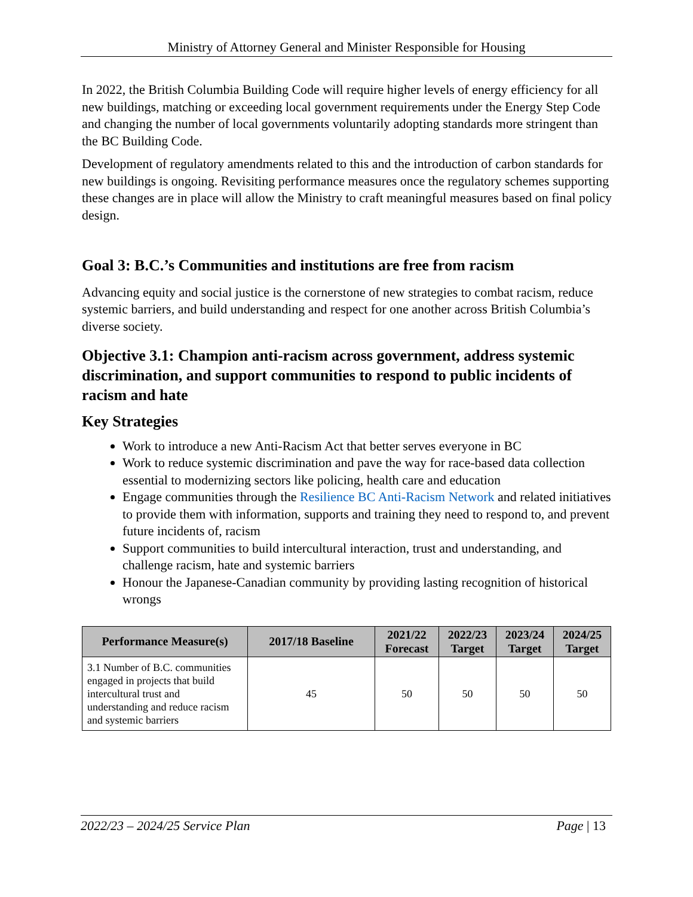Ministry of Attorney General and Minister Responsible for Housing
In 2022, the British Columbia Building Code will require higher levels of energy efficiency for all new buildings, matching or exceeding local government requirements under the Energy Step Code and changing the number of local governments voluntarily adopting standards more stringent than the BC Building Code.
Development of regulatory amendments related to this and the introduction of carbon standards for new buildings is ongoing. Revisiting performance measures once the regulatory schemes supporting these changes are in place will allow the Ministry to craft meaningful measures based on final policy design.
Goal 3: B.C.’s Communities and institutions are free from racism
Advancing equity and social justice is the cornerstone of new strategies to combat racism, reduce systemic barriers, and build understanding and respect for one another across British Columbia’s diverse society.
Objective 3.1: Champion anti-racism across government, address systemic discrimination, and support communities to respond to public incidents of racism and hate
Key Strategies
Work to introduce a new Anti-Racism Act that better serves everyone in BC
Work to reduce systemic discrimination and pave the way for race-based data collection essential to modernizing sectors like policing, health care and education
Engage communities through the Resilience BC Anti-Racism Network and related initiatives to provide them with information, supports and training they need to respond to, and prevent future incidents of, racism
Support communities to build intercultural interaction, trust and understanding, and challenge racism, hate and systemic barriers
Honour the Japanese-Canadian community by providing lasting recognition of historical wrongs
| Performance Measure(s) | 2017/18 Baseline | 2021/22 Forecast | 2022/23 Target | 2023/24 Target | 2024/25 Target |
| --- | --- | --- | --- | --- | --- |
| 3.1 Number of B.C. communities engaged in projects that build intercultural trust and understanding and reduce racism and systemic barriers | 45 | 50 | 50 | 50 | 50 |
2022/23 – 2024/25 Service Plan Page | 13